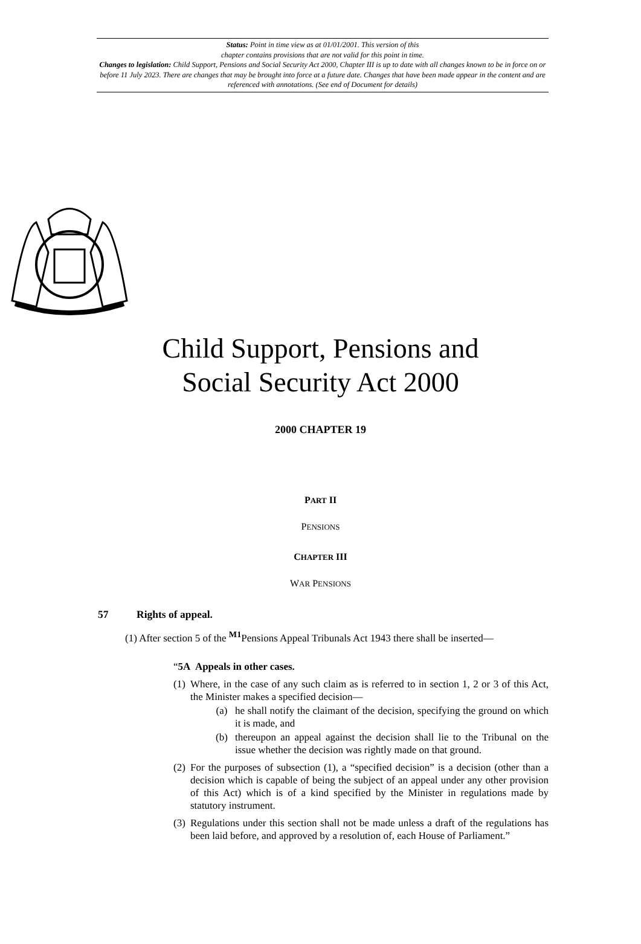Status: Point in time view as at 01/01/2001. This version of this
chapter contains provisions that are not valid for this point in time.
Changes to legislation: Child Support, Pensions and Social Security Act 2000, Chapter III is up to date with all changes known to be in force on or before 11 July 2023. There are changes that may be brought into force at a future date. Changes that have been made appear in the content and are referenced with annotations. (See end of Document for details)
Child Support, Pensions and
Social Security Act 2000
2000 CHAPTER 19
PART II
PENSIONS
CHAPTER III
WAR PENSIONS
57 Rights of appeal.
(1) After section 5 of the <sup>M1</sup>Pensions Appeal Tribunals Act 1943 there shall be inserted—
“5A Appeals in other cases.
(1)
Where, in the case of any such claim as is referred to in section 1, 2 or 3 of this Act, the Minister makes a specified decision—
(a) he shall notify the claimant of the decision, specifying the ground on which it is made, and
(b) thereupon an appeal against the decision shall lie to the Tribunal on the issue whether the decision was rightly made on that ground.
(2)
For the purposes of subsection (1), a “specified decision” is a decision (other than a decision which is capable of being the subject of an appeal under any other provision of this Act) which is of a kind specified by the Minister in regulations made by statutory instrument.
(3)
Regulations under this section shall not be made unless a draft of the regulations has been laid before, and approved by a resolution of, each House of Parliament.”